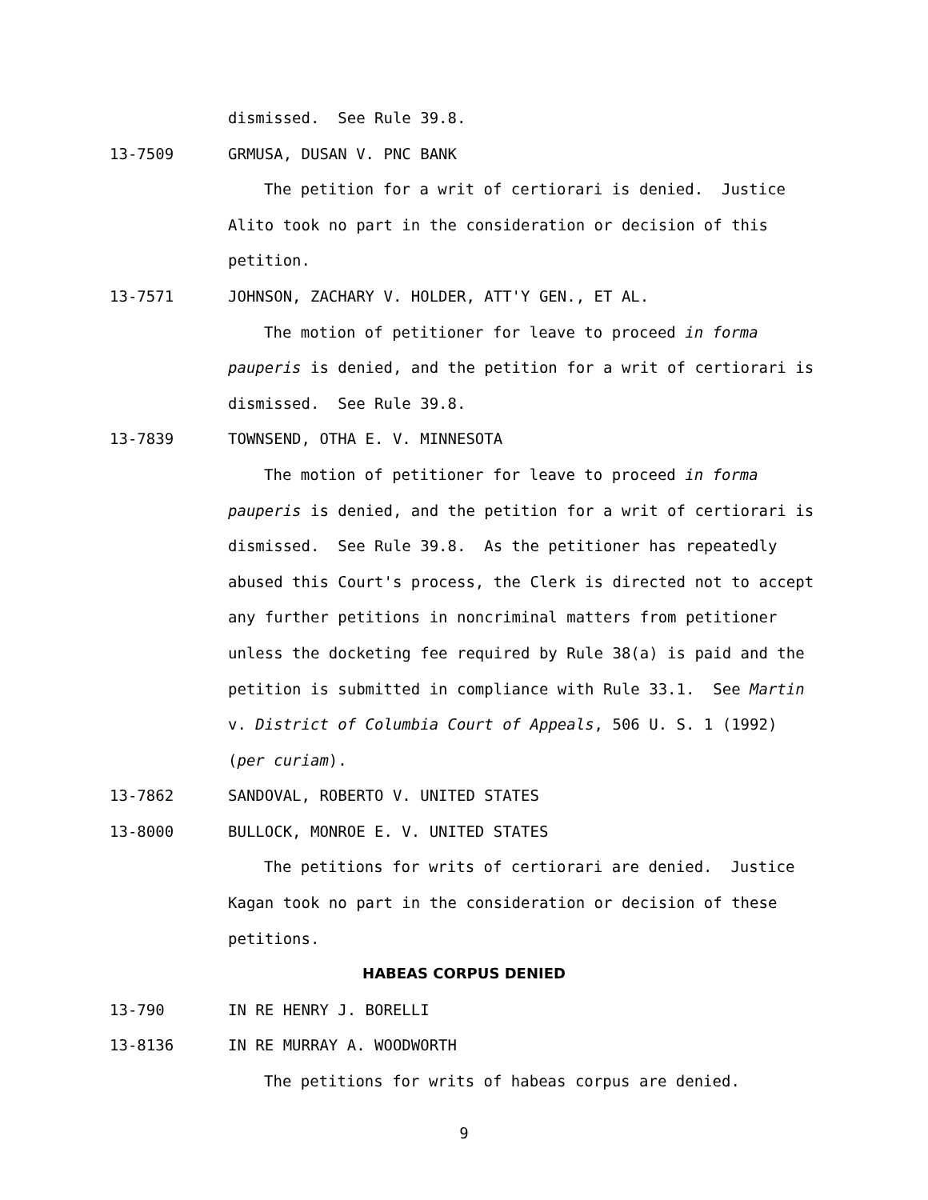dismissed. See Rule 39.8.
13-7509 GRMUSA, DUSAN V. PNC BANK
The petition for a writ of certiorari is denied. Justice
Alito took no part in the consideration or decision of this
petition.
13-7571 JOHNSON, ZACHARY V. HOLDER, ATT'Y GEN., ET AL.
The motion of petitioner for leave to proceed in forma
pauperis is denied, and the petition for a writ of certiorari is
dismissed. See Rule 39.8.
13-7839 TOWNSEND, OTHA E. V. MINNESOTA
The motion of petitioner for leave to proceed in forma
pauperis is denied, and the petition for a writ of certiorari is
dismissed. See Rule 39.8. As the petitioner has repeatedly
abused this Court's process, the Clerk is directed not to accept
any further petitions in noncriminal matters from petitioner
unless the docketing fee required by Rule 38(a) is paid and the
petition is submitted in compliance with Rule 33.1. See Martin
v. District of Columbia Court of Appeals, 506 U. S. 1 (1992)
(per curiam).
13-7862 SANDOVAL, ROBERTO V. UNITED STATES
13-8000 BULLOCK, MONROE E. V. UNITED STATES
The petitions for writs of certiorari are denied. Justice
Kagan took no part in the consideration or decision of these
petitions.
HABEAS CORPUS DENIED
13-790 IN RE HENRY J. BORELLI
13-8136 IN RE MURRAY A. WOODWORTH
The petitions for writs of habeas corpus are denied.
9